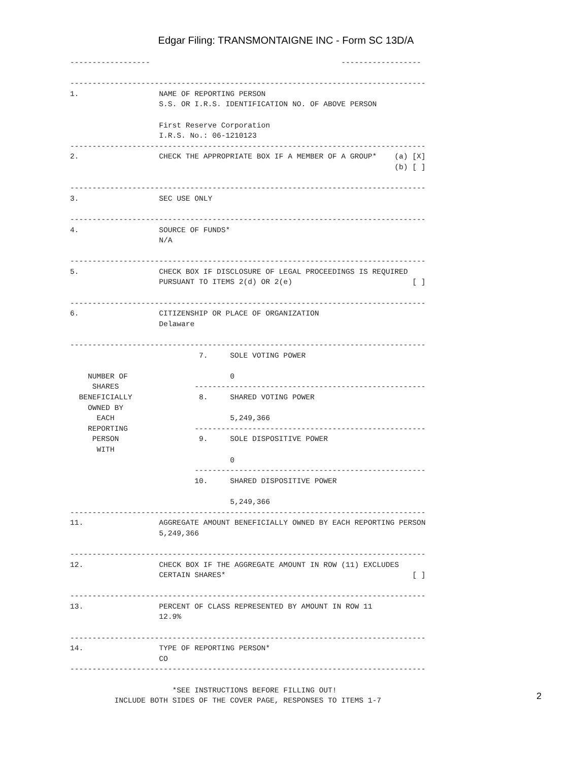Edgar Filing: TRANSMONTAIGNE INC - Form SC 13D/A
------------------                                           ------------------

--------------------------------------------------------------------------------
1.                  NAME OF REPORTING PERSON
                    S.S. OR I.R.S. IDENTIFICATION NO. OF ABOVE PERSON

                    First Reserve Corporation
                    I.R.S. No.: 06-1210123
--------------------------------------------------------------------------------
2.                  CHECK THE APPROPRIATE BOX IF A MEMBER OF A GROUP*    (a) [X]
                                                                         (b) [ ]

--------------------------------------------------------------------------------
3.                  SEC USE ONLY

--------------------------------------------------------------------------------
4.                  SOURCE OF FUNDS*
                    N/A

--------------------------------------------------------------------------------
5.                  CHECK BOX IF DISCLOSURE OF LEGAL PROCEEDINGS IS REQUIRED
                    PURSUANT TO ITEMS 2(d) OR 2(e)                           [ ]

--------------------------------------------------------------------------------
6.                  CITIZENSHIP OR PLACE OF ORGANIZATION
                    Delaware

--------------------------------------------------------------------------------
                             7.     SOLE VOTING POWER

    NUMBER OF                       0
     SHARES                 ----------------------------------------------------
  BENEFICIALLY               8.     SHARED VOTING POWER
    OWNED BY
      EACH                          5,249,366
    REPORTING               ----------------------------------------------------
     PERSON                  9.     SOLE DISPOSITIVE POWER
      WITH
                                    0
                            ----------------------------------------------------
                            10.     SHARED DISPOSITIVE POWER

                                    5,249,366
--------------------------------------------------------------------------------
11.                 AGGREGATE AMOUNT BENEFICIALLY OWNED BY EACH REPORTING PERSON
                    5,249,366

--------------------------------------------------------------------------------
12.                 CHECK BOX IF THE AGGREGATE AMOUNT IN ROW (11) EXCLUDES
                    CERTAIN SHARES*                                          [ ]

--------------------------------------------------------------------------------
13.                 PERCENT OF CLASS REPRESENTED BY AMOUNT IN ROW 11
                    12.9%

--------------------------------------------------------------------------------
14.                 TYPE OF REPORTING PERSON*
                    CO
--------------------------------------------------------------------------------

                       *SEE INSTRUCTIONS BEFORE FILLING OUT!
          INCLUDE BOTH SIDES OF THE COVER PAGE, RESPONSES TO ITEMS 1-7
2